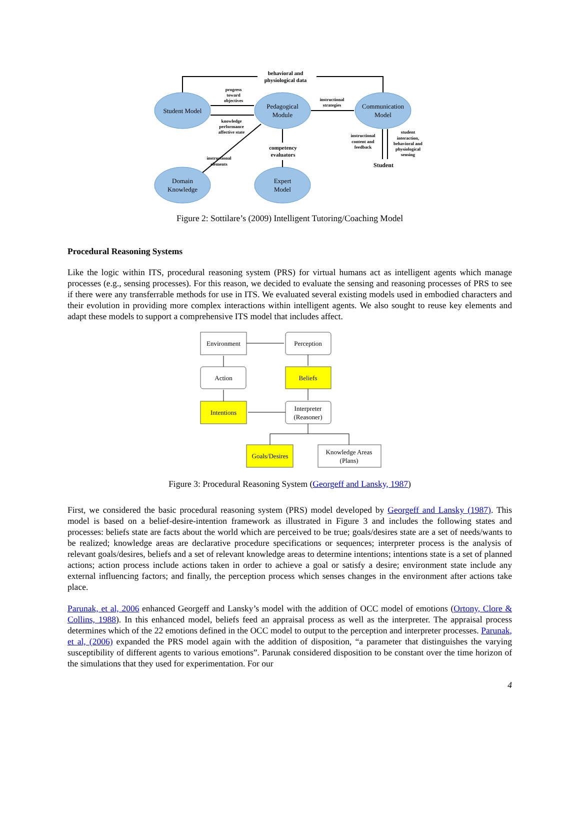behavioral and
physiological data
Student Model
Pedagogical
Module
Communication
Model
Domain
Knowledge
Expert
Model
progress
toward
objectives
knowledge
performance
affective state
instructional
strategies
instructional
content and
feedback
student
interaction,
behavioral and
physiological
sensing
instructional
elements
competency
evaluators
Student
Figure 2: Sottilare’s (2009) Intelligent Tutoring/Coaching Model
Procedural Reasoning Systems
Like the logic within ITS, procedural reasoning system (PRS) for virtual humans act as intelligent agents which manage processes (e.g., sensing processes). For this reason, we decided to evaluate the sensing and reasoning processes of PRS to see if there were any transferrable methods for use in ITS. We evaluated several existing models used in embodied characters and their evolution in providing more complex interactions within intelligent agents. We also sought to reuse key elements and adapt these models to support a comprehensive ITS model that includes affect.
Environment
Perception
Action
Beliefs
Intentions
Interpreter
(Reasoner)
Goals/Desires
Knowledge Areas
(Plans)
Figure 3: Procedural Reasoning System (Georgeff and Lansky, 1987)
First, we considered the basic procedural reasoning system (PRS) model developed by Georgeff and Lansky (1987). This model is based on a belief-desire-intention framework as illustrated in Figure 3 and includes the following states and processes: beliefs state are facts about the world which are perceived to be true; goals/desires state are a set of needs/wants to be realized; knowledge areas are declarative procedure specifications or sequences; interpreter process is the analysis of relevant goals/desires, beliefs and a set of relevant knowledge areas to determine intentions; intentions state is a set of planned actions; action process include actions taken in order to achieve a goal or satisfy a desire; environment state include any external influencing factors; and finally, the perception process which senses changes in the environment after actions take place.
Parunak, et al, 2006 enhanced Georgeff and Lansky’s model with the addition of OCC model of emotions (Ortony, Clore & Collins, 1988). In this enhanced model, beliefs feed an appraisal process as well as the interpreter. The appraisal process determines which of the 22 emotions defined in the OCC model to output to the perception and interpreter processes. Parunak, et al, (2006) expanded the PRS model again with the addition of disposition, “a parameter that distinguishes the varying susceptibility of different agents to various emotions”. Parunak considered disposition to be constant over the time horizon of the simulations that they used for experimentation. For our
4